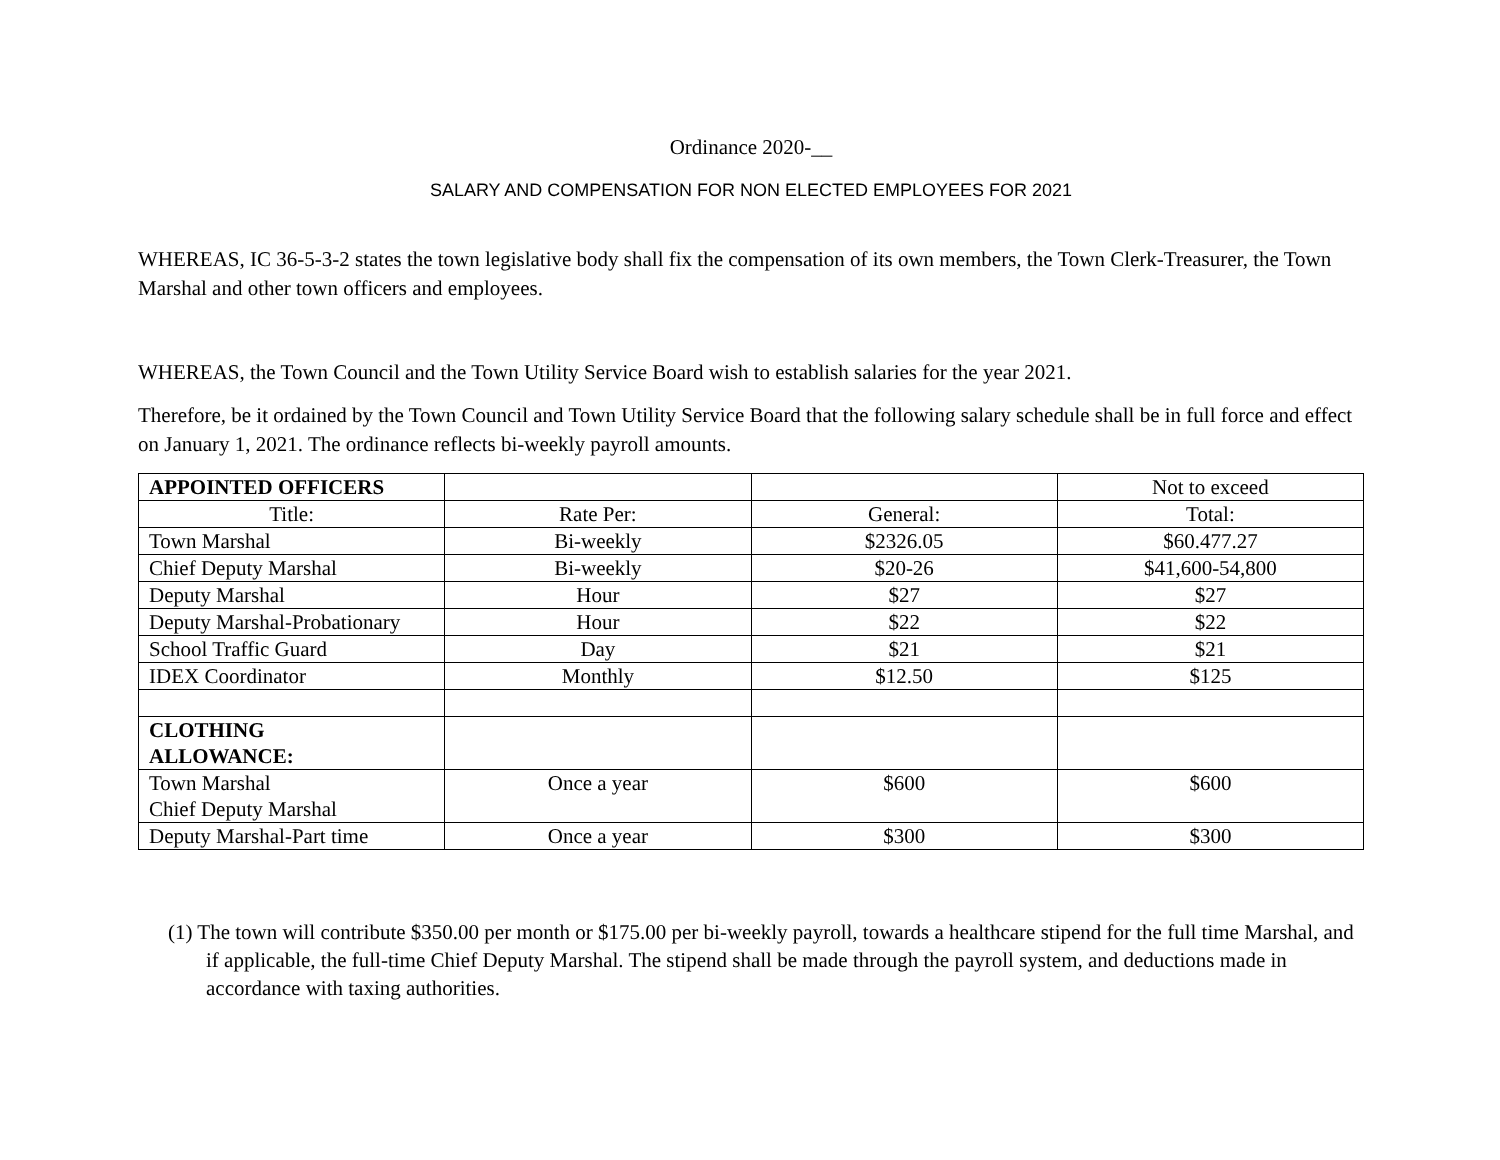Ordinance 2020-__
SALARY AND COMPENSATION FOR NON ELECTED EMPLOYEES FOR 2021
WHEREAS, IC 36-5-3-2 states the town legislative body shall fix the compensation of its own members, the Town Clerk-Treasurer, the Town Marshal and other town officers and employees.
WHEREAS, the Town Council and the Town Utility Service Board wish to establish salaries for the year 2021.
Therefore, be it ordained by the Town Council and Town Utility Service Board that the following salary schedule shall be in full force and effect on January 1, 2021. The ordinance reflects bi-weekly payroll amounts.
| APPOINTED OFFICERS | | | Not to exceed |
| Title: | Rate Per: | General: | Total: |
| Town Marshal | Bi-weekly | $2326.05 | $60.477.27 |
| Chief Deputy Marshal | Bi-weekly | $20-26 | $41,600-54,800 |
| Deputy Marshal | Hour | $27 | $27 |
| Deputy Marshal-Probationary | Hour | $22 | $22 |
| School Traffic Guard | Day | $21 | $21 |
| IDEX Coordinator | Monthly | $12.50 | $125 |
| CLOTHING ALLOWANCE: | | | |
| Town Marshal Chief Deputy Marshal | Once a year | $600 | $600 |
| Deputy Marshal-Part time | Once a year | $300 | $300 |
(1) The town will contribute $350.00 per month or $175.00 per bi-weekly payroll, towards a healthcare stipend for the full time Marshal, and if applicable, the full-time Chief Deputy Marshal. The stipend shall be made through the payroll system, and deductions made in accordance with taxing authorities.